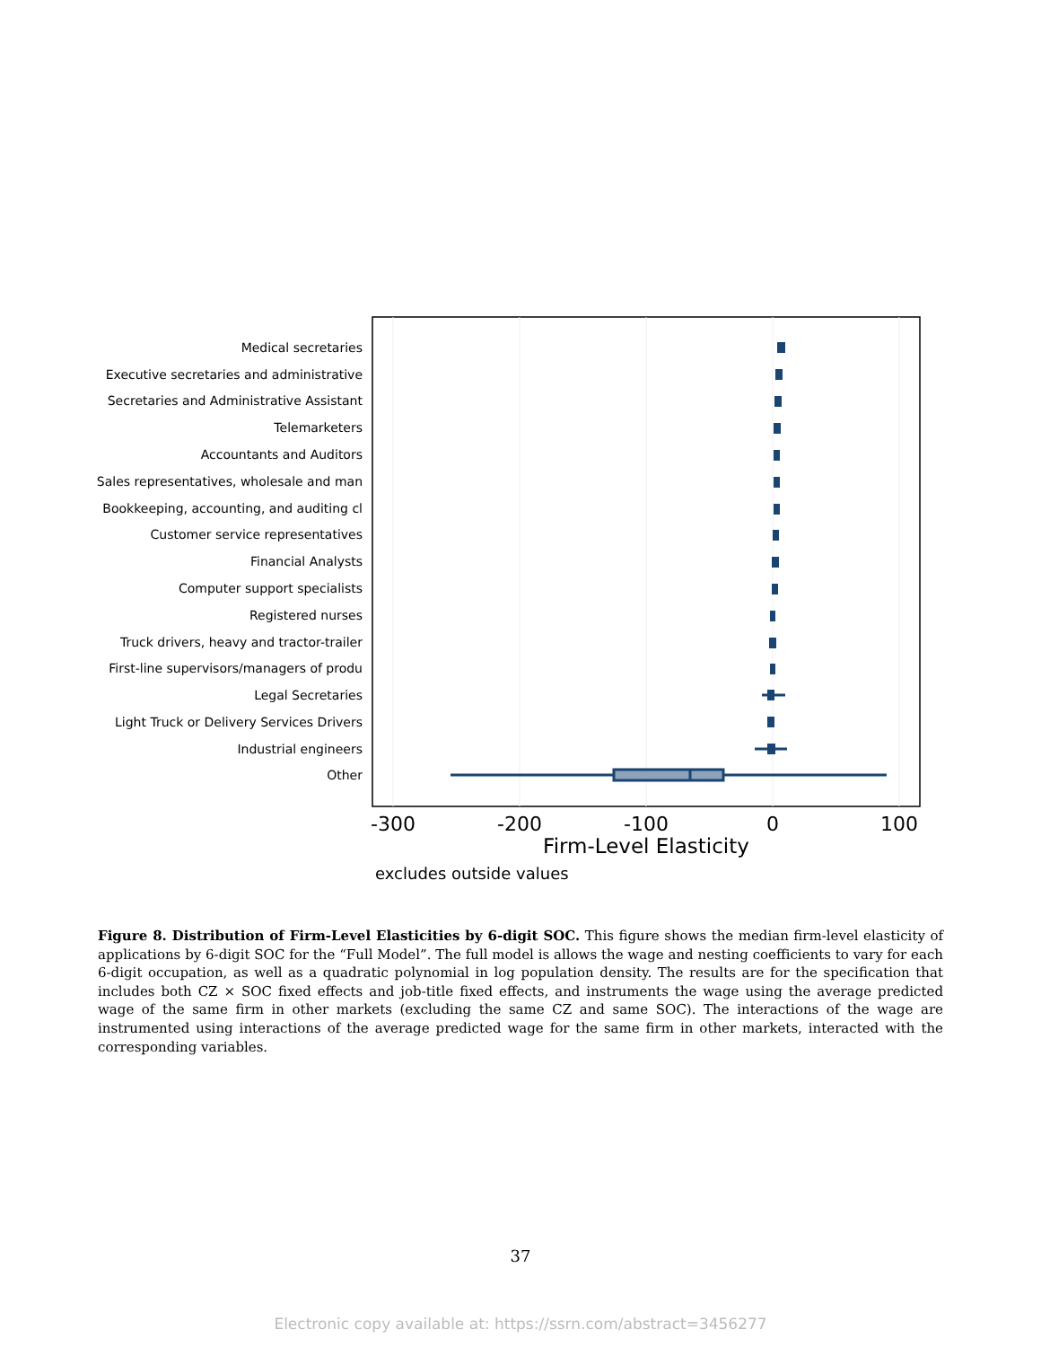Medical secretaries
Executive secretaries and administrative
Secretaries and Administrative Assistant
Telemarketers
Accountants and Auditors
Sales representatives, wholesale and man
Bookkeeping, accounting, and auditing cl
Customer service representatives
Financial Analysts
Computer support specialists
Registered nurses
Truck drivers, heavy and tractor-trailer
First-line supervisors/managers of produ
Legal Secretaries
Light Truck or Delivery Services Drivers
Industrial engineers
Other
-300
-200
-100
0
100
Firm-Level Elasticity
excludes outside values
Figure 8. Distribution of Firm-Level Elasticities by 6-digit SOC. This figure shows the median firm-level elasticity of applications by 6-digit SOC for the “Full Model”. The full model is allows the wage and nesting coefficients to vary for each 6-digit occupation, as well as a quadratic polynomial in log population density. The results are for the specification that includes both CZ × SOC fixed effects and job-title fixed effects, and instruments the wage using the average predicted wage of the same firm in other markets (excluding the same CZ and same SOC). The interactions of the wage are instrumented using interactions of the average predicted wage for the same firm in other markets, interacted with the corresponding variables.
37
Electronic copy available at: https://ssrn.com/abstract=3456277